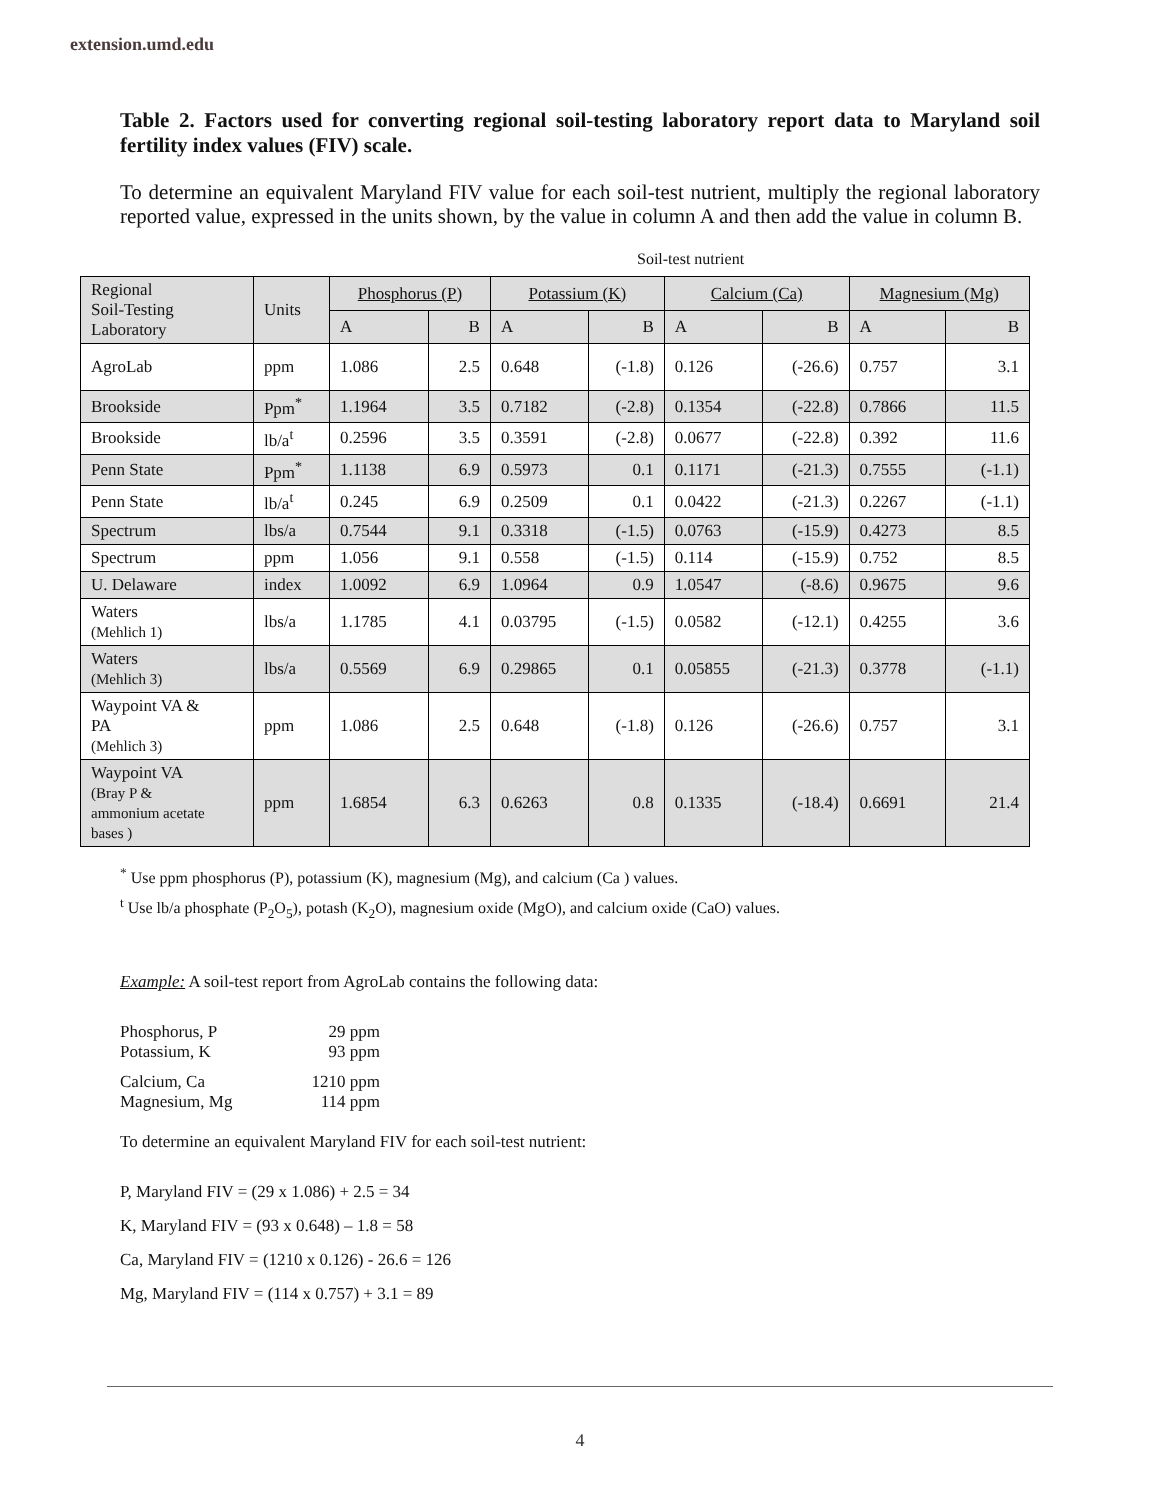extension.umd.edu
Table 2. Factors used for converting regional soil-testing laboratory report data to Maryland soil fertility index values (FIV) scale.
To determine an equivalent Maryland FIV value for each soil-test nutrient, multiply the regional laboratory reported value, expressed in the units shown, by the value in column A and then add the value in column B.
Soil-test nutrient
| Regional Soil-Testing Laboratory | Units | Phosphorus (P) | | Potassium (K) | | Calcium (Ca) | | Magnesium (Mg) | |
| --- | --- | --- | --- | --- | --- | --- | --- | --- | --- |
| | | A | B | A | B | A | B | A | B |
| AgroLab | ppm | 1.086 | 2.5 | 0.648 | (-1.8) | 0.126 | (-26.6) | 0.757 | 3.1 |
| Brookside | Ppm<sup>*</sup> | 1.1964 | 3.5 | 0.7182 | (-2.8) | 0.1354 | (-22.8) | 0.7866 | 11.5 |
| Brookside | lb/a<sup>t</sup> | 0.2596 | 3.5 | 0.3591 | (-2.8) | 0.0677 | (-22.8) | 0.392 | 11.6 |
| Penn State | Ppm<sup>*</sup> | 1.1138 | 6.9 | 0.5973 | 0.1 | 0.1171 | (-21.3) | 0.7555 | (-1.1) |
| Penn State | lb/a<sup>t</sup> | 0.245 | 6.9 | 0.2509 | 0.1 | 0.0422 | (-21.3) | 0.2267 | (-1.1) |
| Spectrum | lbs/a | 0.7544 | 9.1 | 0.3318 | (-1.5) | 0.0763 | (-15.9) | 0.4273 | 8.5 |
| Spectrum | ppm | 1.056 | 9.1 | 0.558 | (-1.5) | 0.114 | (-15.9) | 0.752 | 8.5 |
| U. Delaware | index | 1.0092 | 6.9 | 1.0964 | 0.9 | 1.0547 | (-8.6) | 0.9675 | 9.6 |
| Waters (Mehlich 1) | lbs/a | 1.1785 | 4.1 | 0.03795 | (-1.5) | 0.0582 | (-12.1) | 0.4255 | 3.6 |
| Waters (Mehlich 3) | lbs/a | 0.5569 | 6.9 | 0.29865 | 0.1 | 0.05855 | (-21.3) | 0.3778 | (-1.1) |
| Waypoint VA & PA (Mehlich 3) | ppm | 1.086 | 2.5 | 0.648 | (-1.8) | 0.126 | (-26.6) | 0.757 | 3.1 |
| Waypoint VA (Bray P & ammonium acetate bases ) | ppm | 1.6854 | 6.3 | 0.6263 | 0.8 | 0.1335 | (-18.4) | 0.6691 | 21.4 |
<sup>*</sup> Use ppm phosphorus (P), potassium (K), magnesium (Mg), and calcium (Ca ) values.
<sup>t</sup> Use lb/a phosphate (P<sub>2</sub>O<sub>5</sub>), potash (K<sub>2</sub>O), magnesium oxide (MgO), and calcium oxide (CaO) values.
Example: A soil-test report from AgroLab contains the following data:
| Phosphorus, P | 29 ppm |
| Potassium, K | 93 ppm |
| Calcium, Ca | 1210 ppm |
| Magnesium, Mg | 114 ppm |
To determine an equivalent Maryland FIV for each soil-test nutrient:
P, Maryland FIV = (29 x 1.086) + 2.5 = 34
K, Maryland FIV = (93 x 0.648) – 1.8 = 58
Ca, Maryland FIV = (1210 x 0.126) - 26.6 = 126
Mg, Maryland FIV = (114 x 0.757) + 3.1 = 89
4